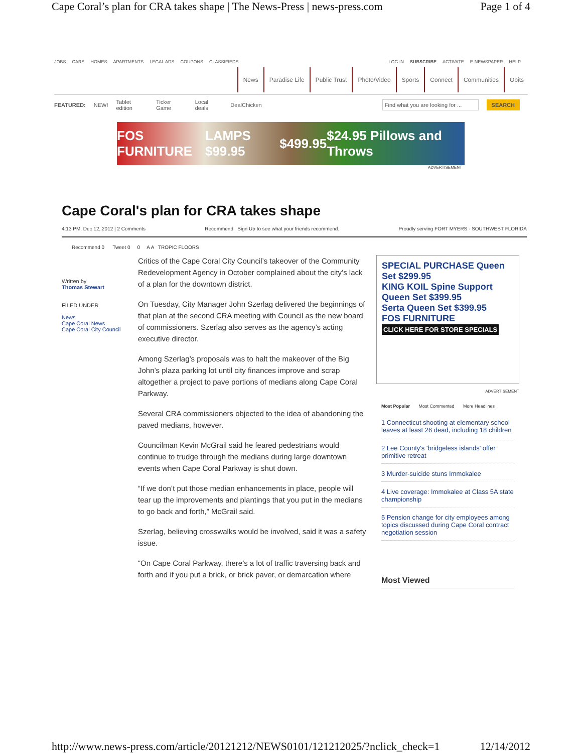Cape Coral’s plan for CRA takes shape | The News-Press | news-press.com Page 1 of 4
JOBS CARS HOMES APARTMENTS LEGAL ADS COUPONS CLASSIFIEDS
LOG IN SUBSCRIBE ACTIVATE E-NEWSPAPER HELP
News Paradise Life Public Trust Photo/Video Sports Connect Communities Obits
FEATURED: NEW! Tablet edition Ticker Game Local deals DealChicken Find what you are looking for ... SEARCH
FOS FURNITURE LAMPS $99.95 $499.95 $24.95 Pillows and Throws
ADVERTISEMENT
Cape Coral's plan for CRA takes shape
4:13 PM, Dec 12, 2012 | 2 Comments Recommend Sign Up to see what your friends recommend. Proudly serving FORT MYERS · SOUTHWEST FLORIDA
Recommend 0 Tweet 0 0 A A TROPIC FLOORS
Written by
Thomas Stewart
FILED UNDER
News
Cape Coral News
Cape Coral City Council
Critics of the Cape Coral City Council’s takeover of the Community Redevelopment Agency in October complained about the city’s lack of a plan for the downtown district.
On Tuesday, City Manager John Szerlag delivered the beginnings of that plan at the second CRA meeting with Council as the new board of commissioners. Szerlag also serves as the agency’s acting executive director.
Among Szerlag’s proposals was to halt the makeover of the Big John’s plaza parking lot until city finances improve and scrap altogether a project to pave portions of medians along Cape Coral Parkway.
Several CRA commissioners objected to the idea of abandoning the paved medians, however.
Councilman Kevin McGrail said he feared pedestrians would continue to trudge through the medians during large downtown events when Cape Coral Parkway is shut down.
“If we don’t put those median enhancements in place, people will tear up the improvements and plantings that you put in the medians to go back and forth,” McGrail said.
Szerlag, believing crosswalks would be involved, said it was a safety issue.
“On Cape Coral Parkway, there’s a lot of traffic traversing back and forth and if you put a brick, or brick paver, or demarcation where
SPECIAL PURCHASE Queen Set $299.95
KING KOIL Spine Support Queen Set $399.95
Serta Queen Set $399.95
FOS FURNITURE
CLICK HERE FOR STORE SPECIALS
ADVERTISEMENT
Most Popular Most Commented More Headlines
1 Connecticut shooting at elementary school leaves at least 26 dead, including 18 children
2 Lee County's 'bridgeless islands' offer primitive retreat
3 Murder-suicide stuns Immokalee
4 Live coverage: Immokalee at Class 5A state championship
5 Pension change for city employees among topics discussed during Cape Coral contract negotiation session
Most Viewed
http://www.news-press.com/article/20121212/NEWS0101/121212025/?nclick_check=1 12/14/2012